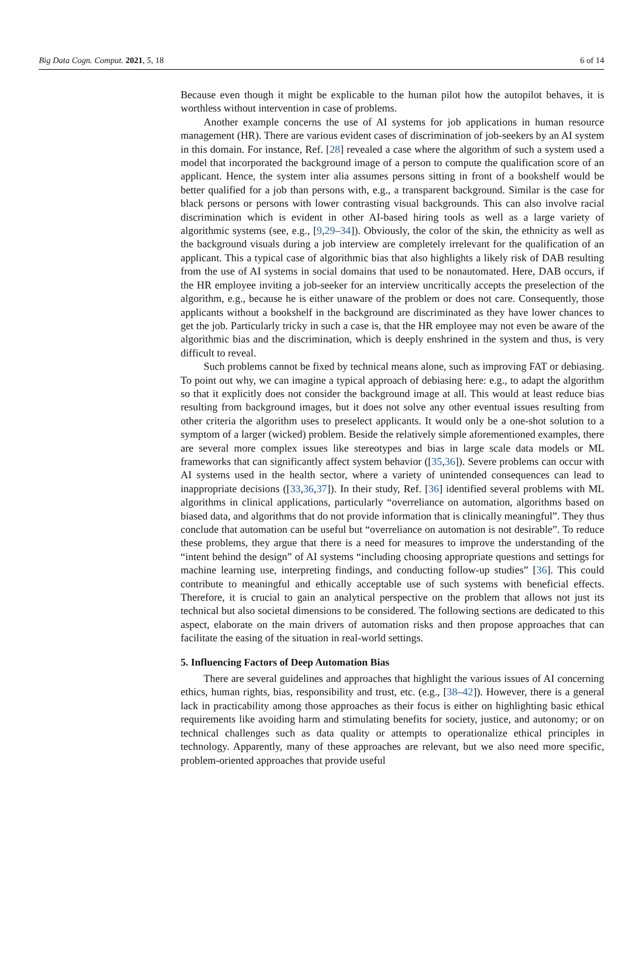Big Data Cogn. Comput. 2021, 5, 18 6 of 14
Because even though it might be explicable to the human pilot how the autopilot behaves, it is worthless without intervention in case of problems.
Another example concerns the use of AI systems for job applications in human resource management (HR). There are various evident cases of discrimination of job-seekers by an AI system in this domain. For instance, Ref. [28] revealed a case where the algorithm of such a system used a model that incorporated the background image of a person to compute the qualification score of an applicant. Hence, the system inter alia assumes persons sitting in front of a bookshelf would be better qualified for a job than persons with, e.g., a transparent background. Similar is the case for black persons or persons with lower contrasting visual backgrounds. This can also involve racial discrimination which is evident in other AI-based hiring tools as well as a large variety of algorithmic systems (see, e.g., [9,29–34]). Obviously, the color of the skin, the ethnicity as well as the background visuals during a job interview are completely irrelevant for the qualification of an applicant. This a typical case of algorithmic bias that also highlights a likely risk of DAB resulting from the use of AI systems in social domains that used to be nonautomated. Here, DAB occurs, if the HR employee inviting a job-seeker for an interview uncritically accepts the preselection of the algorithm, e.g., because he is either unaware of the problem or does not care. Consequently, those applicants without a bookshelf in the background are discriminated as they have lower chances to get the job. Particularly tricky in such a case is, that the HR employee may not even be aware of the algorithmic bias and the discrimination, which is deeply enshrined in the system and thus, is very difficult to reveal.
Such problems cannot be fixed by technical means alone, such as improving FAT or debiasing. To point out why, we can imagine a typical approach of debiasing here: e.g., to adapt the algorithm so that it explicitly does not consider the background image at all. This would at least reduce bias resulting from background images, but it does not solve any other eventual issues resulting from other criteria the algorithm uses to preselect applicants. It would only be a one-shot solution to a symptom of a larger (wicked) problem. Beside the relatively simple aforementioned examples, there are several more complex issues like stereotypes and bias in large scale data models or ML frameworks that can significantly affect system behavior ([35,36]). Severe problems can occur with AI systems used in the health sector, where a variety of unintended consequences can lead to inappropriate decisions ([33,36,37]). In their study, Ref. [36] identified several problems with ML algorithms in clinical applications, particularly “overreliance on automation, algorithms based on biased data, and algorithms that do not provide information that is clinically meaningful”. They thus conclude that automation can be useful but “overreliance on automation is not desirable”. To reduce these problems, they argue that there is a need for measures to improve the understanding of the “intent behind the design” of AI systems “including choosing appropriate questions and settings for machine learning use, interpreting findings, and conducting follow-up studies” [36]. This could contribute to meaningful and ethically acceptable use of such systems with beneficial effects. Therefore, it is crucial to gain an analytical perspective on the problem that allows not just its technical but also societal dimensions to be considered. The following sections are dedicated to this aspect, elaborate on the main drivers of automation risks and then propose approaches that can facilitate the easing of the situation in real-world settings.
5. Influencing Factors of Deep Automation Bias
There are several guidelines and approaches that highlight the various issues of AI concerning ethics, human rights, bias, responsibility and trust, etc. (e.g., [38–42]). However, there is a general lack in practicability among those approaches as their focus is either on highlighting basic ethical requirements like avoiding harm and stimulating benefits for society, justice, and autonomy; or on technical challenges such as data quality or attempts to operationalize ethical principles in technology. Apparently, many of these approaches are relevant, but we also need more specific, problem-oriented approaches that provide useful